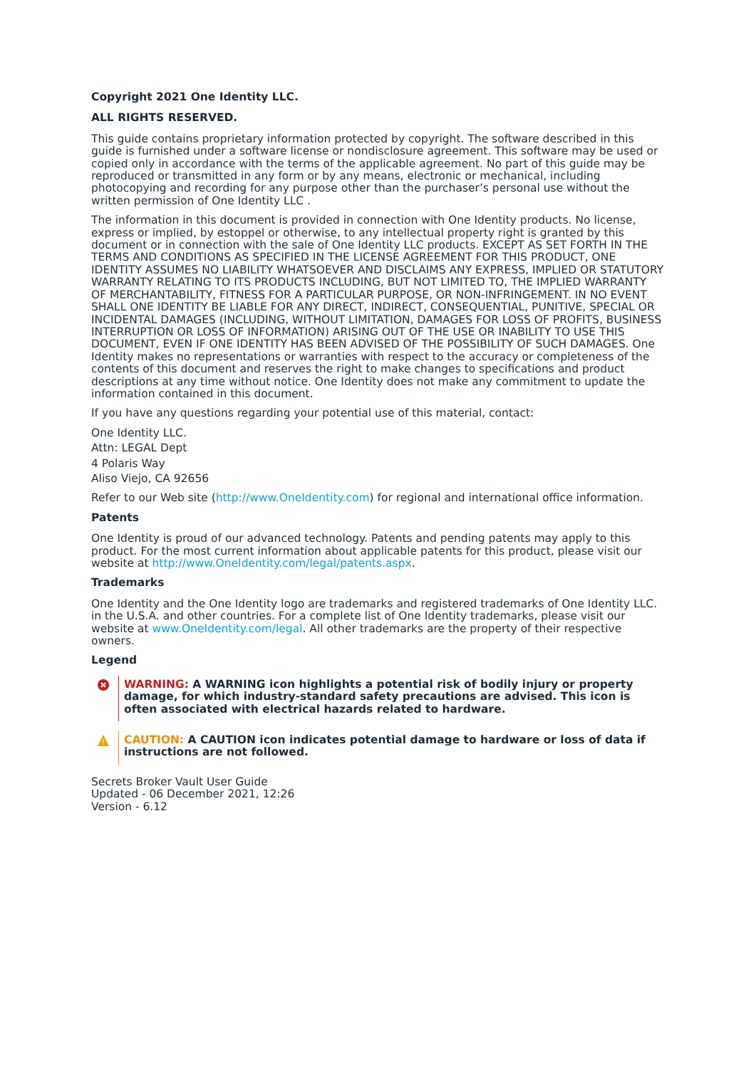Copyright 2021 One Identity LLC.
ALL RIGHTS RESERVED.
This guide contains proprietary information protected by copyright. The software described in this guide is furnished under a software license or nondisclosure agreement. This software may be used or copied only in accordance with the terms of the applicable agreement. No part of this guide may be reproduced or transmitted in any form or by any means, electronic or mechanical, including photocopying and recording for any purpose other than the purchaser’s personal use without the written permission of One Identity LLC .
The information in this document is provided in connection with One Identity products. No license, express or implied, by estoppel or otherwise, to any intellectual property right is granted by this document or in connection with the sale of One Identity LLC products. EXCEPT AS SET FORTH IN THE TERMS AND CONDITIONS AS SPECIFIED IN THE LICENSE AGREEMENT FOR THIS PRODUCT, ONE IDENTITY ASSUMES NO LIABILITY WHATSOEVER AND DISCLAIMS ANY EXPRESS, IMPLIED OR STATUTORY WARRANTY RELATING TO ITS PRODUCTS INCLUDING, BUT NOT LIMITED TO, THE IMPLIED WARRANTY OF MERCHANTABILITY, FITNESS FOR A PARTICULAR PURPOSE, OR NON-INFRINGEMENT. IN NO EVENT SHALL ONE IDENTITY BE LIABLE FOR ANY DIRECT, INDIRECT, CONSEQUENTIAL, PUNITIVE, SPECIAL OR INCIDENTAL DAMAGES (INCLUDING, WITHOUT LIMITATION, DAMAGES FOR LOSS OF PROFITS, BUSINESS INTERRUPTION OR LOSS OF INFORMATION) ARISING OUT OF THE USE OR INABILITY TO USE THIS DOCUMENT, EVEN IF ONE IDENTITY HAS BEEN ADVISED OF THE POSSIBILITY OF SUCH DAMAGES. One Identity makes no representations or warranties with respect to the accuracy or completeness of the contents of this document and reserves the right to make changes to specifications and product descriptions at any time without notice. One Identity does not make any commitment to update the information contained in this document.
If you have any questions regarding your potential use of this material, contact:
One Identity LLC.
Attn: LEGAL Dept
4 Polaris Way
Aliso Viejo, CA 92656
Refer to our Web site (http://www.OneIdentity.com) for regional and international office information.
Patents
One Identity is proud of our advanced technology. Patents and pending patents may apply to this product. For the most current information about applicable patents for this product, please visit our website at http://www.OneIdentity.com/legal/patents.aspx.
Trademarks
One Identity and the One Identity logo are trademarks and registered trademarks of One Identity LLC. in the U.S.A. and other countries. For a complete list of One Identity trademarks, please visit our website at www.OneIdentity.com/legal. All other trademarks are the property of their respective owners.
Legend
WARNING: A WARNING icon highlights a potential risk of bodily injury or property damage, for which industry-standard safety precautions are advised. This icon is often associated with electrical hazards related to hardware.
!
CAUTION: A CAUTION icon indicates potential damage to hardware or loss of data if instructions are not followed.
Secrets Broker Vault User Guide
Updated - 06 December 2021, 12:26
Version - 6.12